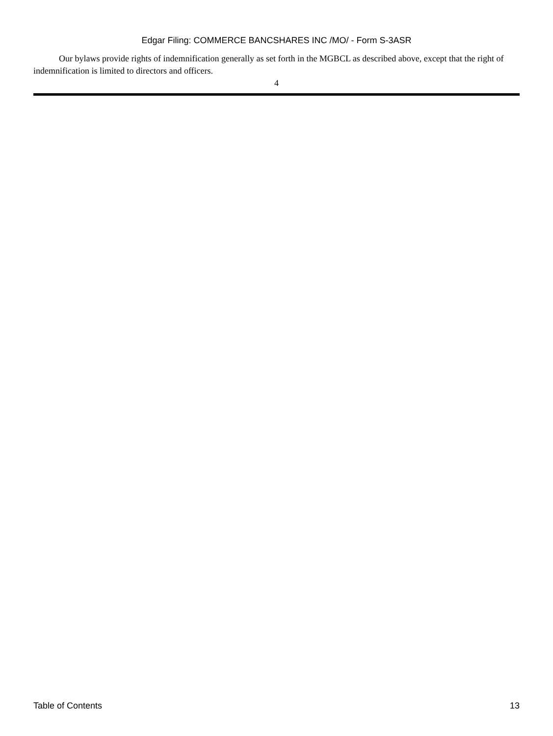Edgar Filing: COMMERCE BANCSHARES INC /MO/ - Form S-3ASR
Our bylaws provide rights of indemnification generally as set forth in the MGBCL as described above, except that the right of indemnification is limited to directors and officers.
4
Table of Contents 13